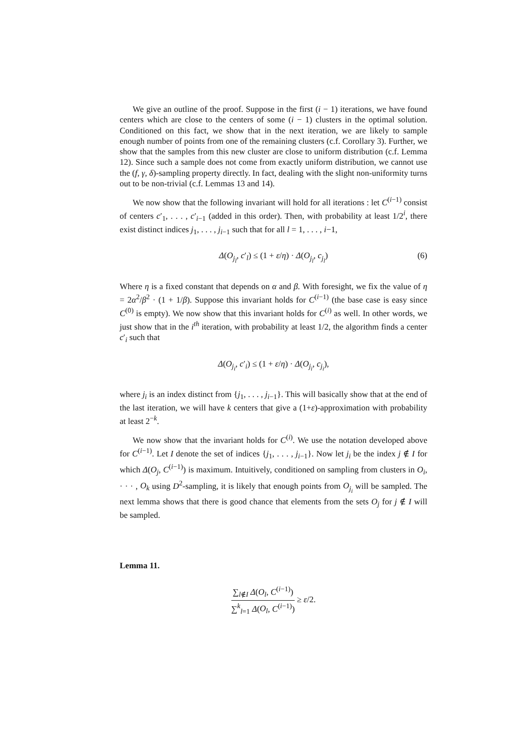We give an outline of the proof. Suppose in the first (i − 1) iterations, we have found centers which are close to the centers of some (i − 1) clusters in the optimal solution. Conditioned on this fact, we show that in the next iteration, we are likely to sample enough number of points from one of the remaining clusters (c.f. Corollary 3). Further, we show that the samples from this new cluster are close to uniform distribution (c.f. Lemma 12). Since such a sample does not come from exactly uniform distribution, we cannot use the (f, γ, δ)-sampling property directly. In fact, dealing with the slight non-uniformity turns out to be non-trivial (c.f. Lemmas 13 and 14).
We now show that the following invariant will hold for all iterations : let C<sup>(i−1)</sup> consist of centers c′<sub>1</sub>, . . . , c′<sub>i−1</sub> (added in this order). Then, with probability at least 1/2<sup>i</sup>, there exist distinct indices j<sub>1</sub>, . . . , j<sub>i−1</sub> such that for all l = 1, . . . , i−1,
Δ(O<sub>j<sub>l</sub></sub>, c′<sub>l</sub>) ≤ (1 + ε/η) · Δ(O<sub>j<sub>l</sub></sub>, c<sub>j<sub>l</sub></sub>) (6)
Where η is a fixed constant that depends on α and β. With foresight, we fix the value of η = 2α<sup>2</sup>/β<sup>2</sup> · (1 + 1/β). Suppose this invariant holds for C<sup>(i−1)</sup> (the base case is easy since C<sup>(0)</sup> is empty). We now show that this invariant holds for C<sup>(i)</sup> as well. In other words, we just show that in the i<sup>th</sup> iteration, with probability at least 1/2, the algorithm finds a center c′<sub>i</sub> such that
Δ(O<sub>j<sub>i</sub></sub>, c′<sub>i</sub>) ≤ (1 + ε/η) · Δ(O<sub>j<sub>i</sub></sub>, c<sub>j<sub>i</sub></sub>),
where j<sub>i</sub> is an index distinct from {j<sub>1</sub>, . . . , j<sub>i−1</sub>}. This will basically show that at the end of the last iteration, we will have k centers that give a (1+ε)-approximation with probability at least 2<sup>−k</sup>.
We now show that the invariant holds for C<sup>(i)</sup>. We use the notation developed above for C<sup>(i−1)</sup>. Let I denote the set of indices {j<sub>1</sub>, . . . , j<sub>i−1</sub>}. Now let j<sub>i</sub> be the index j ∉ I for which Δ(O<sub>j</sub>, C<sup>(i−1)</sup>) is maximum. Intuitively, conditioned on sampling from clusters in O<sub>i</sub>, · · · , O<sub>k</sub> using D<sup>2</sup>-sampling, it is likely that enough points from O<sub>j<sub>i</sub></sub> will be sampled. The next lemma shows that there is good chance that elements from the sets O<sub>j</sub> for j ∉ I will be sampled.
Lemma 11.
∑<sub>l∉I</sub> Δ(O<sub>l</sub>, C<sup>(i−1)</sup>) ∑<sup>k</sup><sub>l=1</sub> Δ(O<sub>l</sub>, C<sup>(i−1)</sup>) ≥ ε/2.